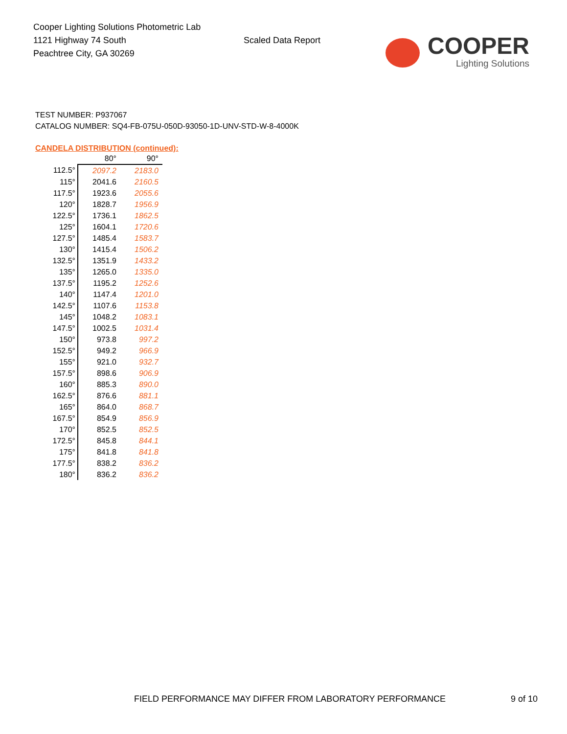Cooper Lighting Solutions Photometric Lab
1121 Highway 74 South
Peachtree City, GA 30269
Scaled Data Report
COOPER
Lighting Solutions
TEST NUMBER: P937067
CATALOG NUMBER: SQ4-FB-075U-050D-93050-1D-UNV-STD-W-8-4000K
CANDELA DISTRIBUTION (continued):
| | 80° | 90° |
| --- | --- | --- |
| 112.5° | 2097.2 | 2183.0 |
| 115° | 2041.6 | 2160.5 |
| 117.5° | 1923.6 | 2055.6 |
| 120° | 1828.7 | 1956.9 |
| 122.5° | 1736.1 | 1862.5 |
| 125° | 1604.1 | 1720.6 |
| 127.5° | 1485.4 | 1583.7 |
| 130° | 1415.4 | 1506.2 |
| 132.5° | 1351.9 | 1433.2 |
| 135° | 1265.0 | 1335.0 |
| 137.5° | 1195.2 | 1252.6 |
| 140° | 1147.4 | 1201.0 |
| 142.5° | 1107.6 | 1153.8 |
| 145° | 1048.2 | 1083.1 |
| 147.5° | 1002.5 | 1031.4 |
| 150° | 973.8 | 997.2 |
| 152.5° | 949.2 | 966.9 |
| 155° | 921.0 | 932.7 |
| 157.5° | 898.6 | 906.9 |
| 160° | 885.3 | 890.0 |
| 162.5° | 876.6 | 881.1 |
| 165° | 864.0 | 868.7 |
| 167.5° | 854.9 | 856.9 |
| 170° | 852.5 | 852.5 |
| 172.5° | 845.8 | 844.1 |
| 175° | 841.8 | 841.8 |
| 177.5° | 838.2 | 836.2 |
| 180° | 836.2 | 836.2 |
FIELD PERFORMANCE MAY DIFFER FROM LABORATORY PERFORMANCE 9 of 10